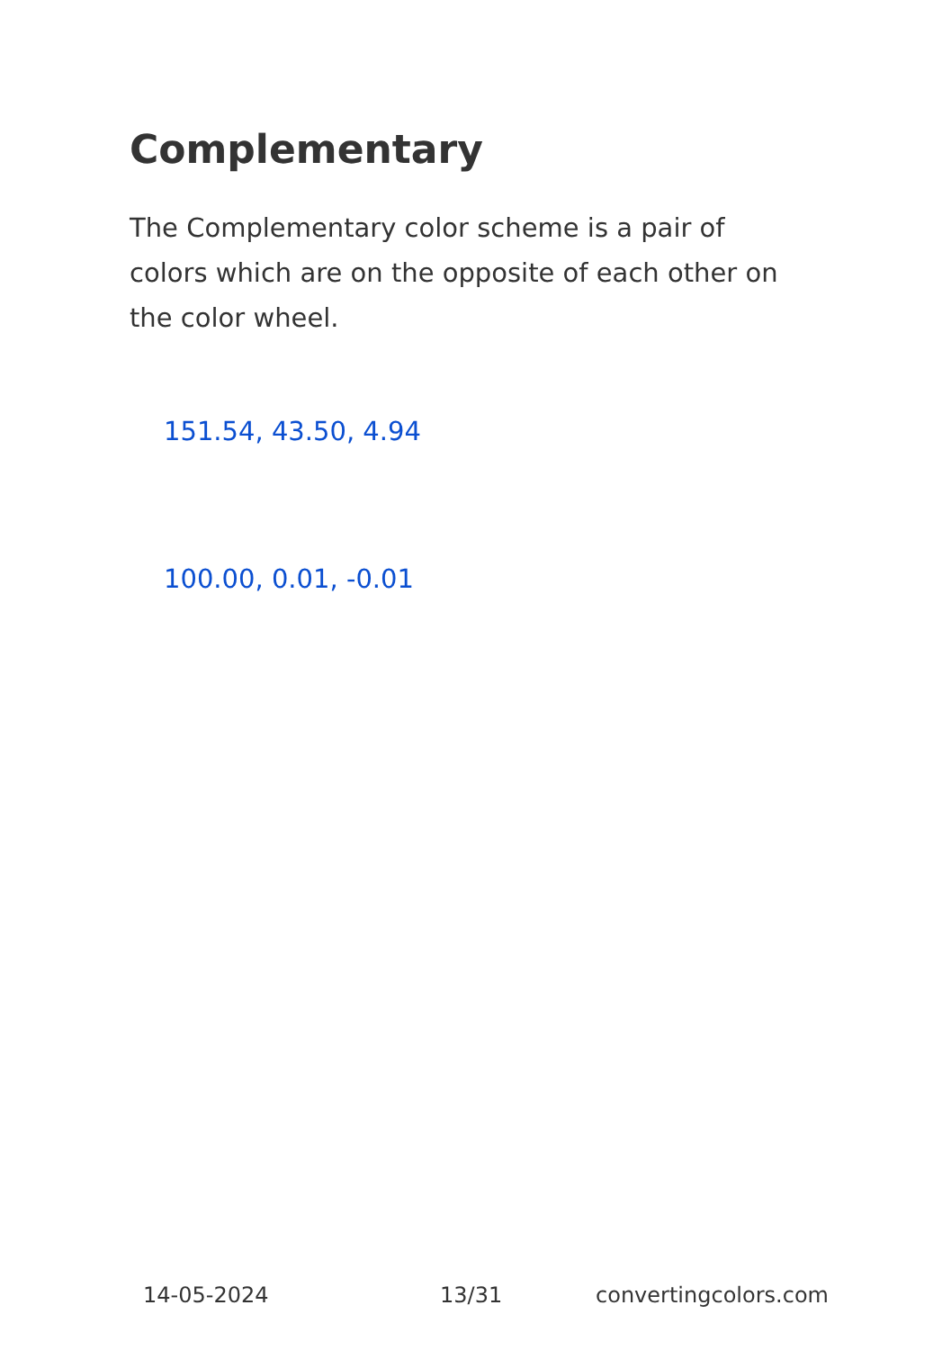Complementary
The Complementary color scheme is a pair of colors which are on the opposite of each other on the color wheel.
151.54, 43.50, 4.94
100.00, 0.01, -0.01
14-05-2024 13/31 convertingcolors.com